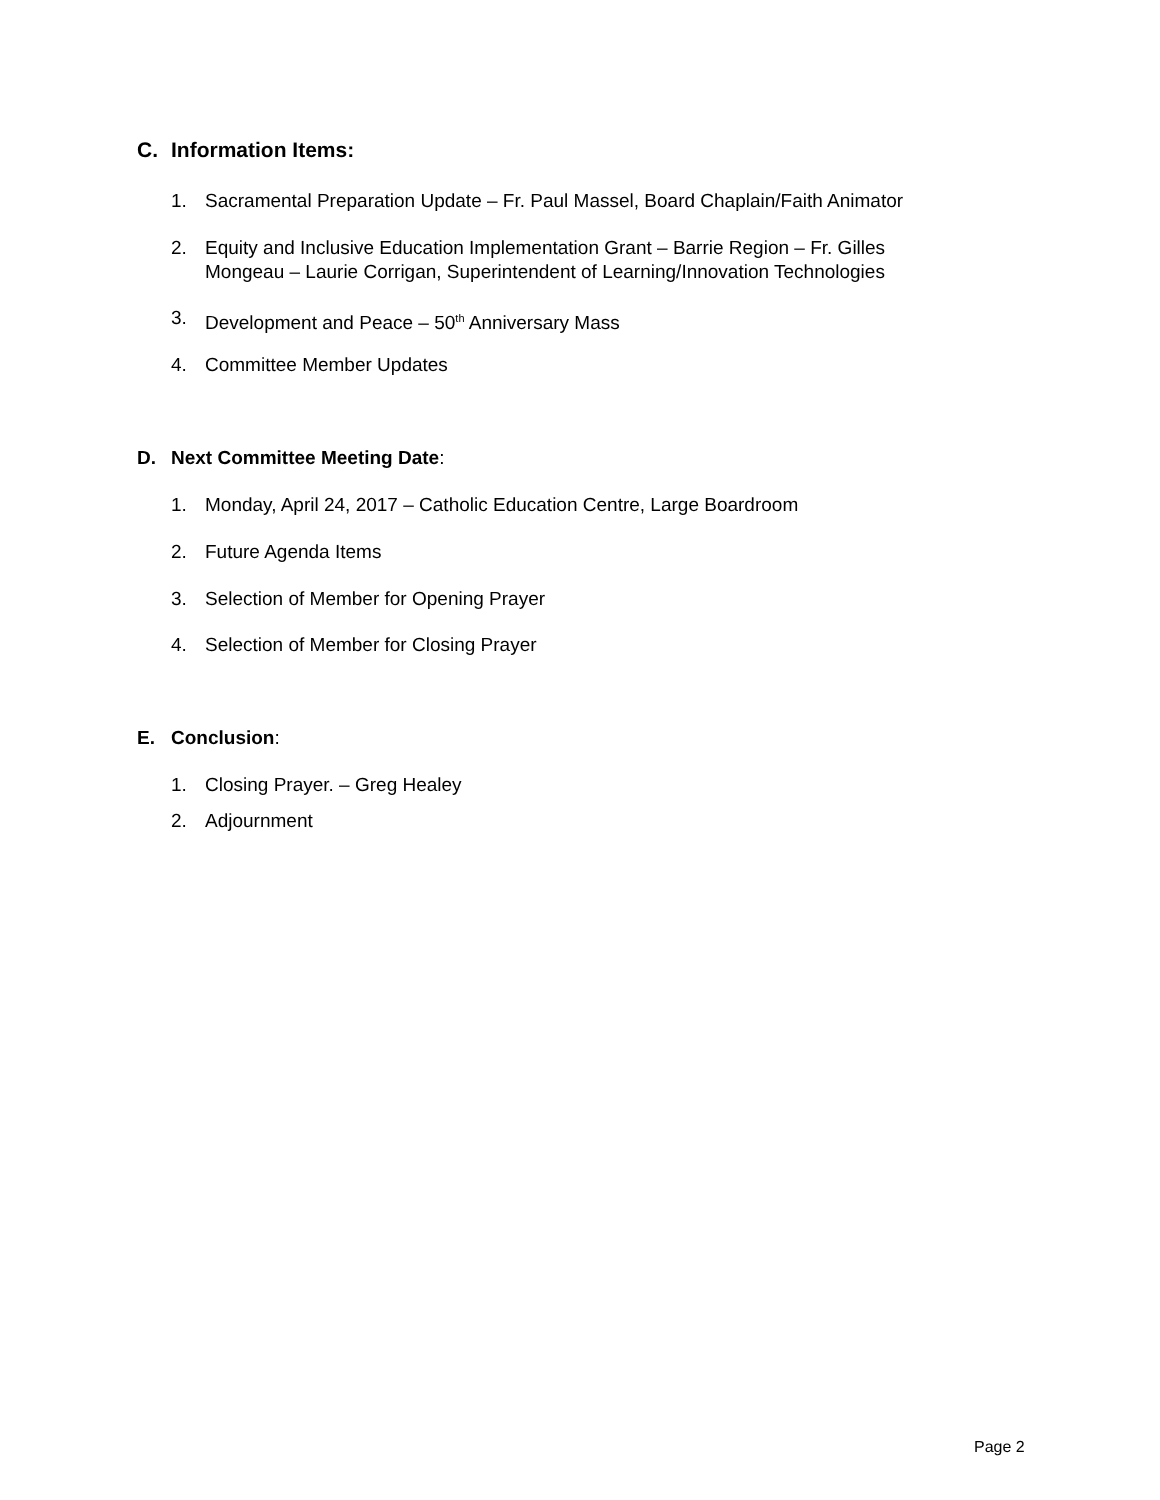C. Information Items:
1. Sacramental Preparation Update – Fr. Paul Massel, Board Chaplain/Faith Animator
2. Equity and Inclusive Education Implementation Grant – Barrie Region – Fr. Gilles
Mongeau – Laurie Corrigan, Superintendent of Learning/Innovation Technologies
3. Development and Peace – 50<sup>th</sup> Anniversary Mass
4. Committee Member Updates
D. Next Committee Meeting Date:
1. Monday, April 24, 2017 – Catholic Education Centre, Large Boardroom
2. Future Agenda Items
3. Selection of Member for Opening Prayer
4. Selection of Member for Closing Prayer
E. Conclusion:
1. Closing Prayer. – Greg Healey
2. Adjournment
Page 2